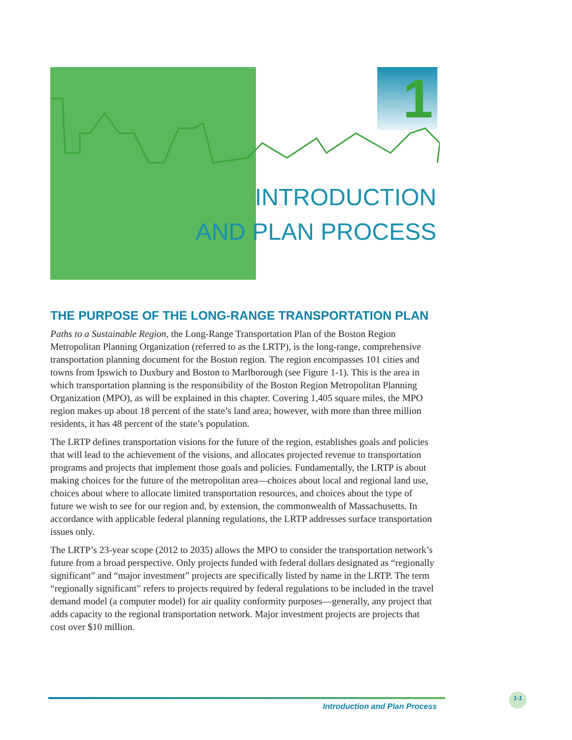1
INTRODUCTION
AND PLAN PROCESS
THE PURPOSE OF THE LONG-RANGE TRANSPORTATION PLAN
Paths to a Sustainable Region, the Long-Range Transportation Plan of the Boston Region Metropolitan Planning Organization (referred to as the LRTP), is the long-range, comprehensive transportation planning document for the Boston region. The region encompasses 101 cities and towns from Ipswich to Duxbury and Boston to Marlborough (see Figure 1-1). This is the area in which transportation planning is the responsibility of the Boston Region Metropolitan Planning Organization (MPO), as will be explained in this chapter. Covering 1,405 square miles, the MPO region makes up about 18 percent of the state’s land area; however, with more than three million residents, it has 48 percent of the state’s population.
The LRTP defines transportation visions for the future of the region, establishes goals and policies that will lead to the achievement of the visions, and allocates projected revenue to transportation programs and projects that implement those goals and policies. Fundamentally, the LRTP is about making choices for the future of the metropolitan area—choices about local and regional land use, choices about where to allocate limited transportation resources, and choices about the type of future we wish to see for our region and, by extension, the commonwealth of Massachusetts. In accordance with applicable federal planning regulations, the LRTP addresses surface transportation issues only.
The LRTP’s 23-year scope (2012 to 2035) allows the MPO to consider the transportation network’s future from a broad perspective. Only projects funded with federal dollars designated as “regionally significant” and “major investment” projects are specifically listed by name in the LRTP. The term “regionally significant” refers to projects required by federal regulations to be included in the travel demand model (a computer model) for air quality conformity purposes—generally, any project that adds capacity to the regional transportation network. Major investment projects are projects that cost over $10 million.
Introduction and Plan Process
1-1